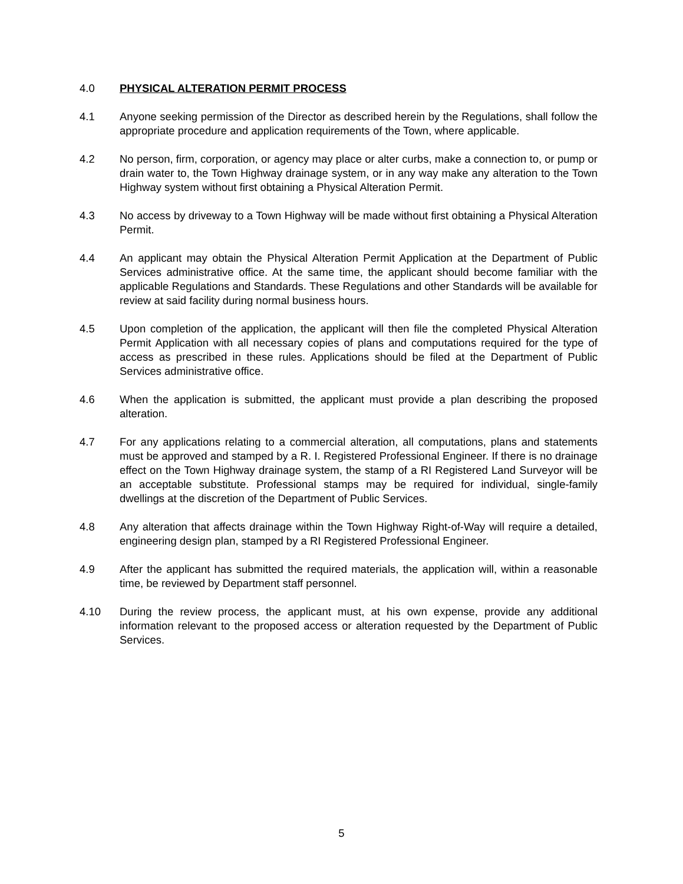4.0 PHYSICAL ALTERATION PERMIT PROCESS
4.1 Anyone seeking permission of the Director as described herein by the Regulations, shall follow the appropriate procedure and application requirements of the Town, where applicable.
4.2 No person, firm, corporation, or agency may place or alter curbs, make a connection to, or pump or drain water to, the Town Highway drainage system, or in any way make any alteration to the Town Highway system without first obtaining a Physical Alteration Permit.
4.3 No access by driveway to a Town Highway will be made without first obtaining a Physical Alteration Permit.
4.4 An applicant may obtain the Physical Alteration Permit Application at the Department of Public Services administrative office. At the same time, the applicant should become familiar with the applicable Regulations and Standards. These Regulations and other Standards will be available for review at said facility during normal business hours.
4.5 Upon completion of the application, the applicant will then file the completed Physical Alteration Permit Application with all necessary copies of plans and computations required for the type of access as prescribed in these rules. Applications should be filed at the Department of Public Services administrative office.
4.6 When the application is submitted, the applicant must provide a plan describing the proposed alteration.
4.7 For any applications relating to a commercial alteration, all computations, plans and statements must be approved and stamped by a R. I. Registered Professional Engineer. If there is no drainage effect on the Town Highway drainage system, the stamp of a RI Registered Land Surveyor will be an acceptable substitute. Professional stamps may be required for individual, single-family dwellings at the discretion of the Department of Public Services.
4.8 Any alteration that affects drainage within the Town Highway Right-of-Way will require a detailed, engineering design plan, stamped by a RI Registered Professional Engineer.
4.9 After the applicant has submitted the required materials, the application will, within a reasonable time, be reviewed by Department staff personnel.
4.10 During the review process, the applicant must, at his own expense, provide any additional information relevant to the proposed access or alteration requested by the Department of Public Services.
5